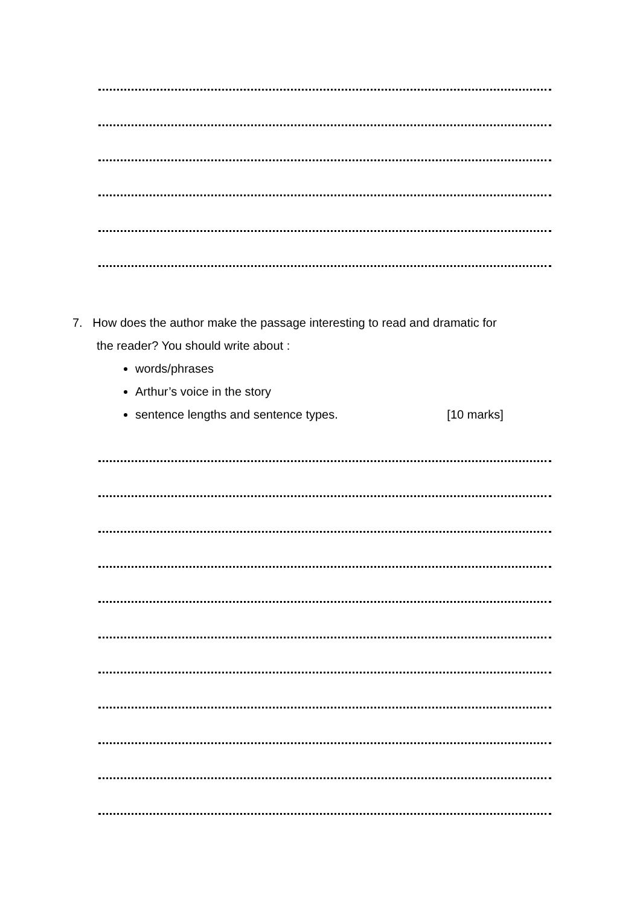7. How does the author make the passage interesting to read and dramatic for
the reader? You should write about :
words/phrases
Arthur’s voice in the story
sentence lengths and sentence types. [10 marks]